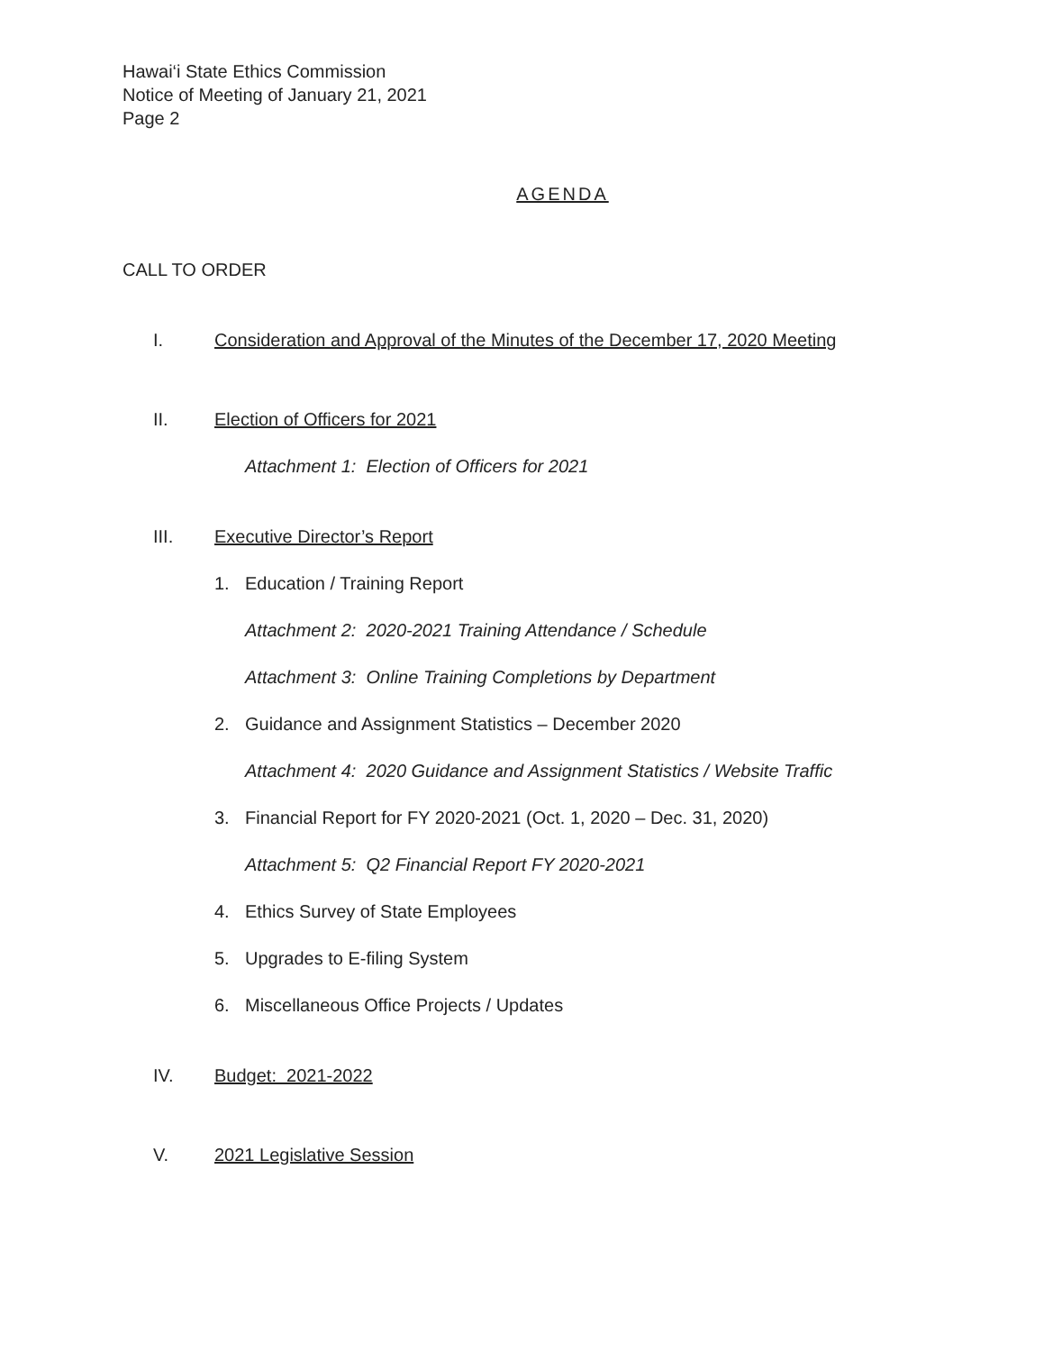Hawai‘i State Ethics Commission
Notice of Meeting of January 21, 2021
Page 2
AGENDA
CALL TO ORDER
I. Consideration and Approval of the Minutes of the December 17, 2020 Meeting
II. Election of Officers for 2021
Attachment 1: Election of Officers for 2021
III. Executive Director’s Report
1. Education / Training Report
Attachment 2: 2020-2021 Training Attendance / Schedule
Attachment 3: Online Training Completions by Department
2. Guidance and Assignment Statistics – December 2020
Attachment 4: 2020 Guidance and Assignment Statistics / Website Traffic
3. Financial Report for FY 2020-2021 (Oct. 1, 2020 – Dec. 31, 2020)
Attachment 5: Q2 Financial Report FY 2020-2021
4. Ethics Survey of State Employees
5. Upgrades to E-filing System
6. Miscellaneous Office Projects / Updates
IV. Budget: 2021-2022
V. 2021 Legislative Session